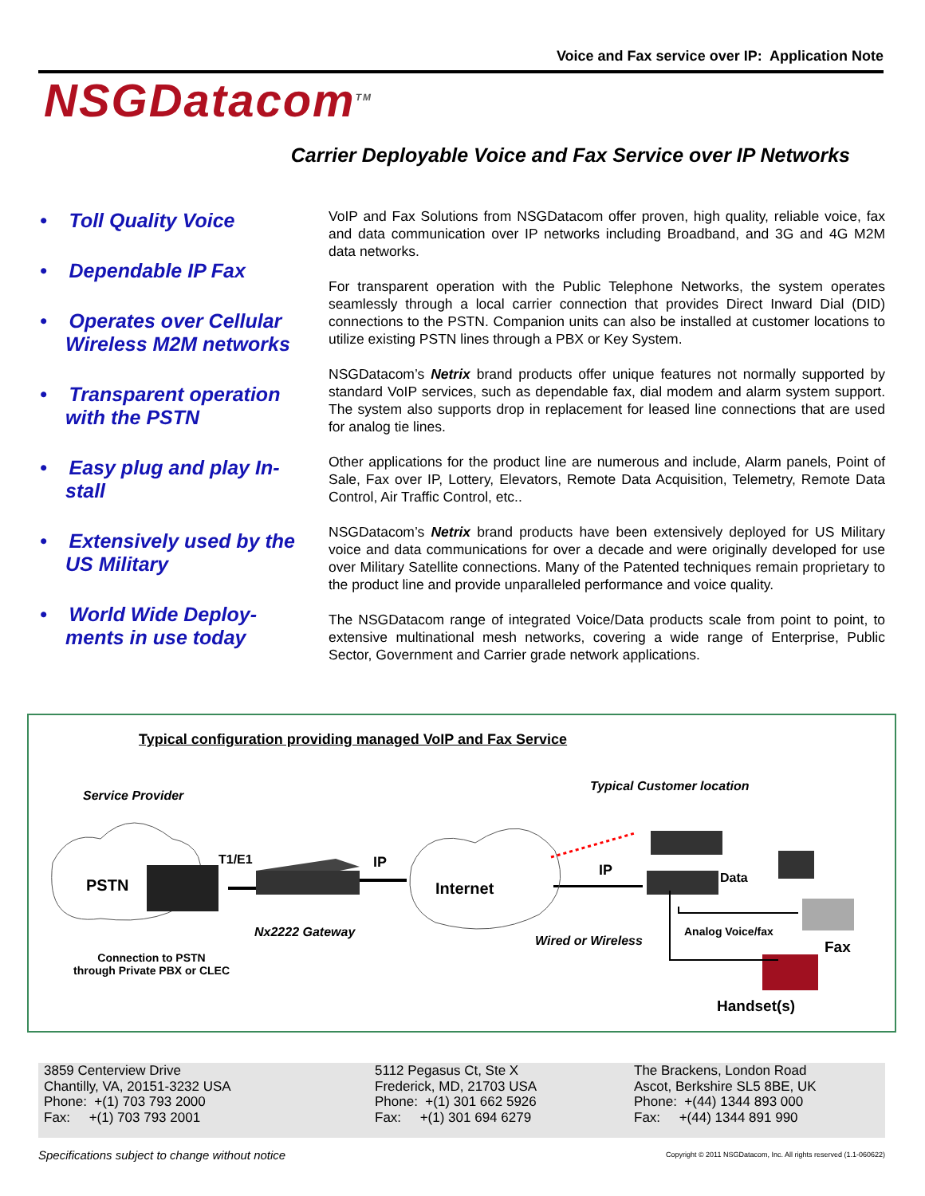Voice and Fax service over IP: Application Note
NSGDatacom<sup>TM</sup>
Carrier Deployable Voice and Fax Service over IP Networks
• Toll Quality Voice
• Dependable IP Fax
• Operates over Cellular Wireless M2M networks
• Transparent operation with the PSTN
• Easy plug and play In-stall
• Extensively used by the US Military
• World Wide Deploy-ments in use today
VoIP and Fax Solutions from NSGDatacom offer proven, high quality, reliable voice, fax and data communication over IP networks including Broadband, and 3G and 4G M2M data networks.
For transparent operation with the Public Telephone Networks, the system operates seamlessly through a local carrier connection that provides Direct Inward Dial (DID) connections to the PSTN. Companion units can also be installed at customer locations to utilize existing PSTN lines through a PBX or Key System.
NSGDatacom’s Netrix brand products offer unique features not normally supported by standard VoIP services, such as dependable fax, dial modem and alarm system support. The system also supports drop in replacement for leased line connections that are used for analog tie lines.
Other applications for the product line are numerous and include, Alarm panels, Point of Sale, Fax over IP, Lottery, Elevators, Remote Data Acquisition, Telemetry, Remote Data Control, Air Traffic Control, etc..
NSGDatacom’s Netrix brand products have been extensively deployed for US Military voice and data communications for over a decade and were originally developed for use over Military Satellite connections. Many of the Patented techniques remain proprietary to the product line and provide unparalleled performance and voice quality.
The NSGDatacom range of integrated Voice/Data products scale from point to point, to extensive multinational mesh networks, covering a wide range of Enterprise, Public Sector, Government and Carrier grade network applications.
Typical configuration providing managed VoIP and Fax Service
Service Provider
Typical Customer location
PSTN
T1/E1 IP
Internet
IP Data
Nx2222 Gateway
Wired or Wireless
Analog Voice/fax
Fax
Connection to PSTN
through Private PBX or CLEC
Handset(s)
3859 Centerview Drive
Chantilly, VA, 20151-3232 USA
Phone: +(1) 703 793 2000
Fax: +(1) 703 793 2001
5112 Pegasus Ct, Ste X
Frederick, MD, 21703 USA
Phone: +(1) 301 662 5926
Fax: +(1) 301 694 6279
The Brackens, London Road
Ascot, Berkshire SL5 8BE, UK
Phone: +(44) 1344 893 000
Fax: +(44) 1344 891 990
Specifications subject to change without notice
Copyright © 2011 NSGDatacom, Inc. All rights reserved (1.1-060622)